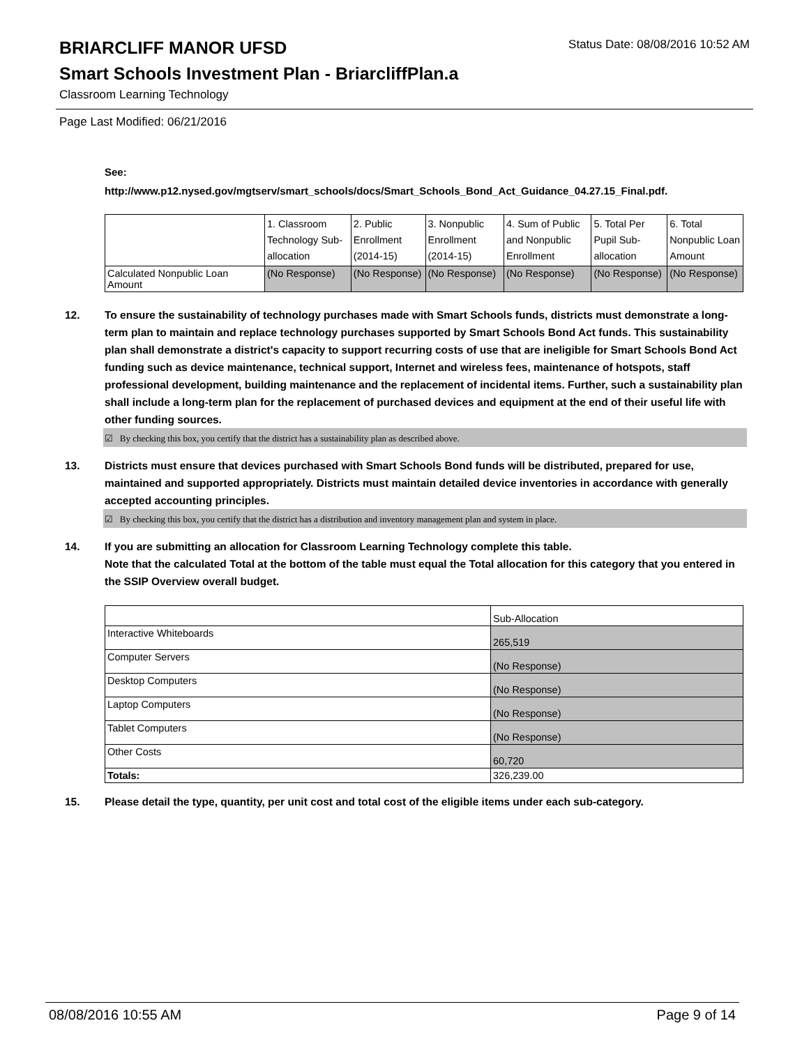BRIARCLIFF MANOR UFSD
Status Date: 08/08/2016 10:52 AM
Smart Schools Investment Plan - BriarcliffPlan.a
Classroom Learning Technology
Page Last Modified: 06/21/2016
See:
http://www.p12.nysed.gov/mgtserv/smart_schools/docs/Smart_Schools_Bond_Act_Guidance_04.27.15_Final.pdf.
| | 1. Classroom Technology Sub-allocation | 2. Public Enrollment (2014-15) | 3. Nonpublic Enrollment (2014-15) | 4. Sum of Public and Nonpublic Enrollment | 5. Total Per Pupil Sub-allocation | 6. Total Nonpublic Loan Amount |
| Calculated Nonpublic Loan Amount | (No Response) | (No Response) | (No Response) | (No Response) | (No Response) | (No Response) |
12. To ensure the sustainability of technology purchases made with Smart Schools funds, districts must demonstrate a long-term plan to maintain and replace technology purchases supported by Smart Schools Bond Act funds. This sustainability plan shall demonstrate a district's capacity to support recurring costs of use that are ineligible for Smart Schools Bond Act funding such as device maintenance, technical support, Internet and wireless fees, maintenance of hotspots, staff professional development, building maintenance and the replacement of incidental items. Further, such a sustainability plan shall include a long-term plan for the replacement of purchased devices and equipment at the end of their useful life with other funding sources.
☑ By checking this box, you certify that the district has a sustainability plan as described above.
13. Districts must ensure that devices purchased with Smart Schools Bond funds will be distributed, prepared for use, maintained and supported appropriately. Districts must maintain detailed device inventories in accordance with generally accepted accounting principles.
☑ By checking this box, you certify that the district has a distribution and inventory management plan and system in place.
14. If you are submitting an allocation for Classroom Learning Technology complete this table.
Note that the calculated Total at the bottom of the table must equal the Total allocation for this category that you entered in the SSIP Overview overall budget.
| | Sub-Allocation |
| Interactive Whiteboards | 265,519 |
| Computer Servers | (No Response) |
| Desktop Computers | (No Response) |
| Laptop Computers | (No Response) |
| Tablet Computers | (No Response) |
| Other Costs | 60,720 |
| Totals: | 326,239.00 |
15. Please detail the type, quantity, per unit cost and total cost of the eligible items under each sub-category.
08/08/2016 10:55 AM Page 9 of 14